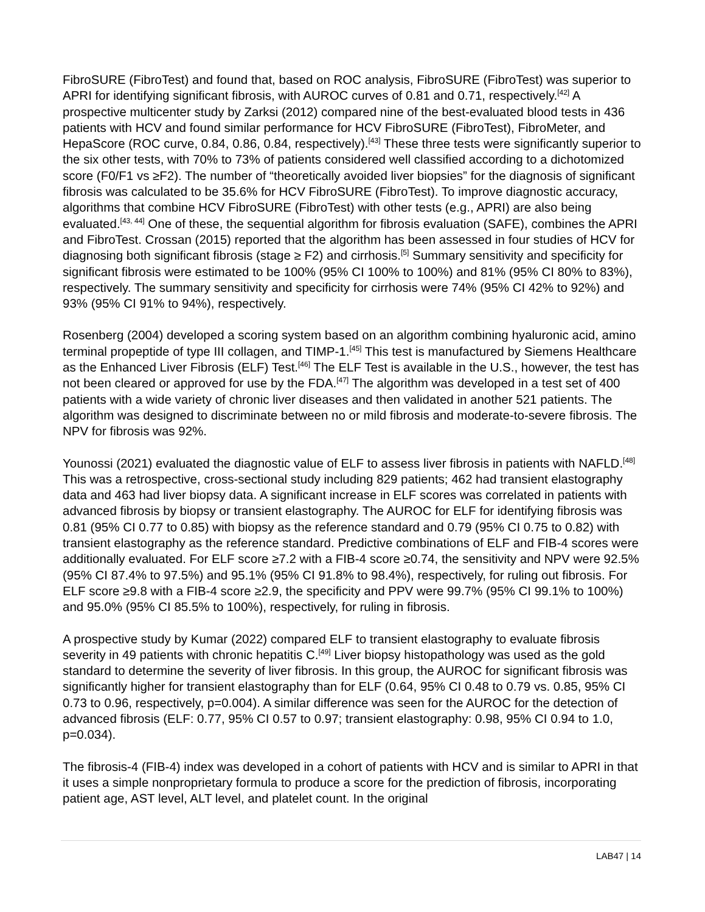FibroSURE (FibroTest) and found that, based on ROC analysis, FibroSURE (FibroTest) was superior to APRI for identifying significant fibrosis, with AUROC curves of 0.81 and 0.71, respectively.<sup>[42]</sup> A prospective multicenter study by Zarksi (2012) compared nine of the best-evaluated blood tests in 436 patients with HCV and found similar performance for HCV FibroSURE (FibroTest), FibroMeter, and HepaScore (ROC curve, 0.84, 0.86, 0.84, respectively).<sup>[43]</sup> These three tests were significantly superior to the six other tests, with 70% to 73% of patients considered well classified according to a dichotomized score (F0/F1 vs ≥F2). The number of “theoretically avoided liver biopsies” for the diagnosis of significant fibrosis was calculated to be 35.6% for HCV FibroSURE (FibroTest). To improve diagnostic accuracy, algorithms that combine HCV FibroSURE (FibroTest) with other tests (e.g., APRI) are also being evaluated.<sup>[43, 44]</sup> One of these, the sequential algorithm for fibrosis evaluation (SAFE), combines the APRI and FibroTest. Crossan (2015) reported that the algorithm has been assessed in four studies of HCV for diagnosing both significant fibrosis (stage ≥ F2) and cirrhosis.<sup>[5]</sup> Summary sensitivity and specificity for significant fibrosis were estimated to be 100% (95% CI 100% to 100%) and 81% (95% CI 80% to 83%), respectively. The summary sensitivity and specificity for cirrhosis were 74% (95% CI 42% to 92%) and 93% (95% CI 91% to 94%), respectively.
Rosenberg (2004) developed a scoring system based on an algorithm combining hyaluronic acid, amino terminal propeptide of type III collagen, and TIMP-1.<sup>[45]</sup> This test is manufactured by Siemens Healthcare as the Enhanced Liver Fibrosis (ELF) Test.<sup>[46]</sup> The ELF Test is available in the U.S., however, the test has not been cleared or approved for use by the FDA.<sup>[47]</sup> The algorithm was developed in a test set of 400 patients with a wide variety of chronic liver diseases and then validated in another 521 patients. The algorithm was designed to discriminate between no or mild fibrosis and moderate-to-severe fibrosis. The NPV for fibrosis was 92%.
Younossi (2021) evaluated the diagnostic value of ELF to assess liver fibrosis in patients with NAFLD.<sup>[48]</sup> This was a retrospective, cross-sectional study including 829 patients; 462 had transient elastography data and 463 had liver biopsy data. A significant increase in ELF scores was correlated in patients with advanced fibrosis by biopsy or transient elastography. The AUROC for ELF for identifying fibrosis was 0.81 (95% CI 0.77 to 0.85) with biopsy as the reference standard and 0.79 (95% CI 0.75 to 0.82) with transient elastography as the reference standard. Predictive combinations of ELF and FIB-4 scores were additionally evaluated. For ELF score ≥7.2 with a FIB-4 score ≥0.74, the sensitivity and NPV were 92.5% (95% CI 87.4% to 97.5%) and 95.1% (95% CI 91.8% to 98.4%), respectively, for ruling out fibrosis. For ELF score ≥9.8 with a FIB-4 score ≥2.9, the specificity and PPV were 99.7% (95% CI 99.1% to 100%) and 95.0% (95% CI 85.5% to 100%), respectively, for ruling in fibrosis.
A prospective study by Kumar (2022) compared ELF to transient elastography to evaluate fibrosis severity in 49 patients with chronic hepatitis C.<sup>[49]</sup> Liver biopsy histopathology was used as the gold standard to determine the severity of liver fibrosis. In this group, the AUROC for significant fibrosis was significantly higher for transient elastography than for ELF (0.64, 95% CI 0.48 to 0.79 vs. 0.85, 95% CI 0.73 to 0.96, respectively, p=0.004). A similar difference was seen for the AUROC for the detection of advanced fibrosis (ELF: 0.77, 95% CI 0.57 to 0.97; transient elastography: 0.98, 95% CI 0.94 to 1.0, p=0.034).
The fibrosis-4 (FIB-4) index was developed in a cohort of patients with HCV and is similar to APRI in that it uses a simple nonproprietary formula to produce a score for the prediction of fibrosis, incorporating patient age, AST level, ALT level, and platelet count. In the original
LAB47 | 14